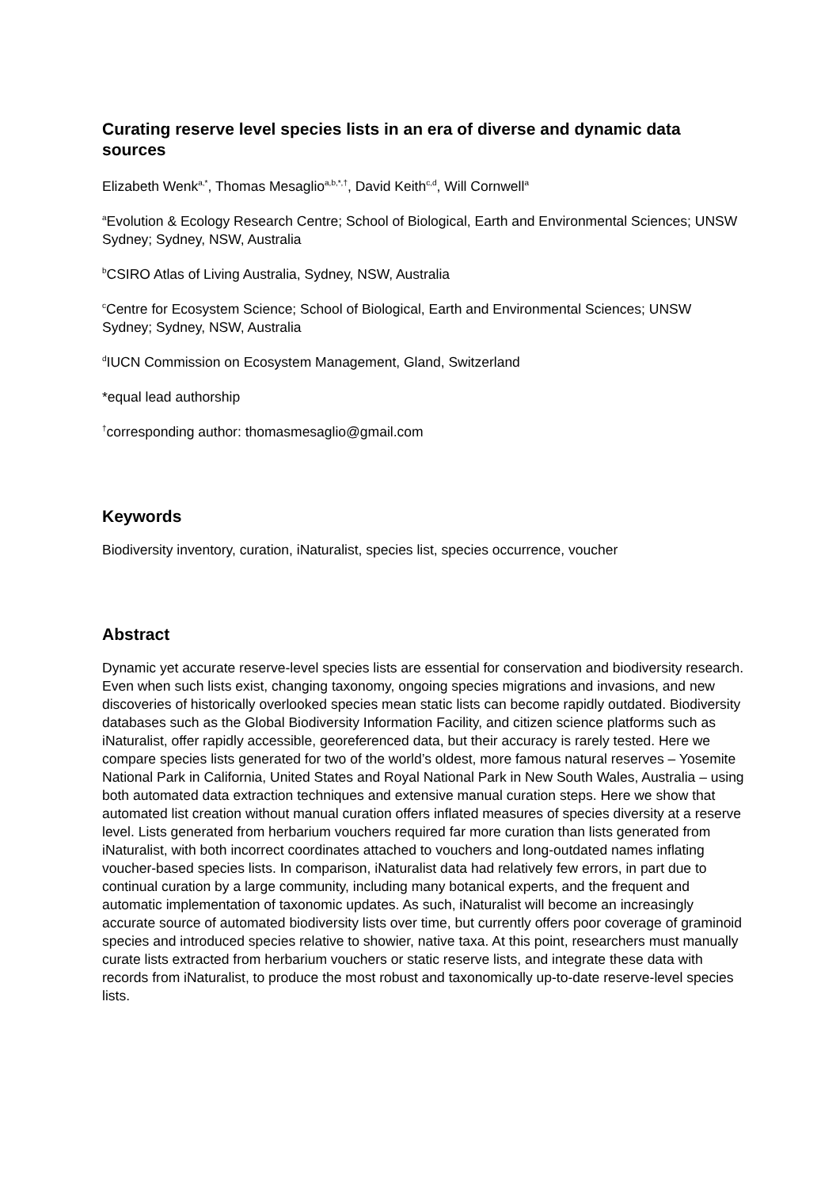Curating reserve level species lists in an era of diverse and dynamic data sources
Elizabeth Wenk<sup>a,*</sup>, Thomas Mesaglio<sup>a,b,*,†</sup>, David Keith<sup>c,d</sup>, Will Cornwell<sup>a</sup>
<sup>a</sup> Evolution & Ecology Research Centre; School of Biological, Earth and Environmental Sciences; UNSW Sydney; Sydney, NSW, Australia
<sup>b</sup> CSIRO Atlas of Living Australia, Sydney, NSW, Australia
<sup>c</sup> Centre for Ecosystem Science; School of Biological, Earth and Environmental Sciences; UNSW Sydney; Sydney, NSW, Australia
<sup>d</sup> IUCN Commission on Ecosystem Management, Gland, Switzerland
*equal lead authorship
<sup>†</sup> corresponding author: thomasmesaglio@gmail.com
Keywords
Biodiversity inventory, curation, iNaturalist, species list, species occurrence, voucher
Abstract
Dynamic yet accurate reserve-level species lists are essential for conservation and biodiversity research. Even when such lists exist, changing taxonomy, ongoing species migrations and invasions, and new discoveries of historically overlooked species mean static lists can become rapidly outdated. Biodiversity databases such as the Global Biodiversity Information Facility, and citizen science platforms such as iNaturalist, offer rapidly accessible, georeferenced data, but their accuracy is rarely tested. Here we compare species lists generated for two of the world’s oldest, more famous natural reserves – Yosemite National Park in California, United States and Royal National Park in New South Wales, Australia – using both automated data extraction techniques and extensive manual curation steps. Here we show that automated list creation without manual curation offers inflated measures of species diversity at a reserve level. Lists generated from herbarium vouchers required far more curation than lists generated from iNaturalist, with both incorrect coordinates attached to vouchers and long-outdated names inflating voucher-based species lists. In comparison, iNaturalist data had relatively few errors, in part due to continual curation by a large community, including many botanical experts, and the frequent and automatic implementation of taxonomic updates. As such, iNaturalist will become an increasingly accurate source of automated biodiversity lists over time, but currently offers poor coverage of graminoid species and introduced species relative to showier, native taxa. At this point, researchers must manually curate lists extracted from herbarium vouchers or static reserve lists, and integrate these data with records from iNaturalist, to produce the most robust and taxonomically up-to-date reserve-level species lists.